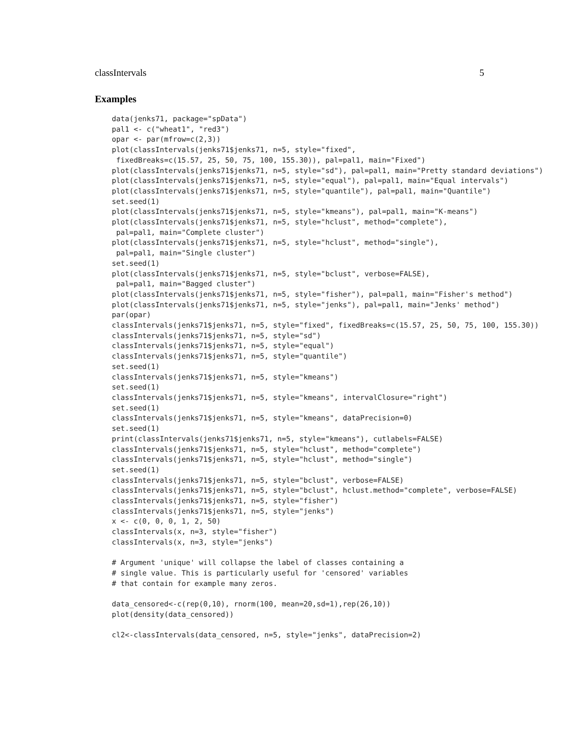classIntervals 5
Examples
data(jenks71, package="spData")
pal1 <- c("wheat1", "red3")
opar <- par(mfrow=c(2,3))
plot(classIntervals(jenks71$jenks71, n=5, style="fixed",
 fixedBreaks=c(15.57, 25, 50, 75, 100, 155.30)), pal=pal1, main="Fixed")
plot(classIntervals(jenks71$jenks71, n=5, style="sd"), pal=pal1, main="Pretty standard deviations")
plot(classIntervals(jenks71$jenks71, n=5, style="equal"), pal=pal1, main="Equal intervals")
plot(classIntervals(jenks71$jenks71, n=5, style="quantile"), pal=pal1, main="Quantile")
set.seed(1)
plot(classIntervals(jenks71$jenks71, n=5, style="kmeans"), pal=pal1, main="K-means")
plot(classIntervals(jenks71$jenks71, n=5, style="hclust", method="complete"),
 pal=pal1, main="Complete cluster")
plot(classIntervals(jenks71$jenks71, n=5, style="hclust", method="single"),
 pal=pal1, main="Single cluster")
set.seed(1)
plot(classIntervals(jenks71$jenks71, n=5, style="bclust", verbose=FALSE),
 pal=pal1, main="Bagged cluster")
plot(classIntervals(jenks71$jenks71, n=5, style="fisher"), pal=pal1, main="Fisher's method")
plot(classIntervals(jenks71$jenks71, n=5, style="jenks"), pal=pal1, main="Jenks' method")
par(opar)
classIntervals(jenks71$jenks71, n=5, style="fixed", fixedBreaks=c(15.57, 25, 50, 75, 100, 155.30))
classIntervals(jenks71$jenks71, n=5, style="sd")
classIntervals(jenks71$jenks71, n=5, style="equal")
classIntervals(jenks71$jenks71, n=5, style="quantile")
set.seed(1)
classIntervals(jenks71$jenks71, n=5, style="kmeans")
set.seed(1)
classIntervals(jenks71$jenks71, n=5, style="kmeans", intervalClosure="right")
set.seed(1)
classIntervals(jenks71$jenks71, n=5, style="kmeans", dataPrecision=0)
set.seed(1)
print(classIntervals(jenks71$jenks71, n=5, style="kmeans"), cutlabels=FALSE)
classIntervals(jenks71$jenks71, n=5, style="hclust", method="complete")
classIntervals(jenks71$jenks71, n=5, style="hclust", method="single")
set.seed(1)
classIntervals(jenks71$jenks71, n=5, style="bclust", verbose=FALSE)
classIntervals(jenks71$jenks71, n=5, style="bclust", hclust.method="complete", verbose=FALSE)
classIntervals(jenks71$jenks71, n=5, style="fisher")
classIntervals(jenks71$jenks71, n=5, style="jenks")
x <- c(0, 0, 0, 1, 2, 50)
classIntervals(x, n=3, style="fisher")
classIntervals(x, n=3, style="jenks")

# Argument 'unique' will collapse the label of classes containing a
# single value. This is particularly useful for 'censored' variables
# that contain for example many zeros.

data_censored<-c(rep(0,10), rnorm(100, mean=20,sd=1),rep(26,10))
plot(density(data_censored))

cl2<-classIntervals(data_censored, n=5, style="jenks", dataPrecision=2)